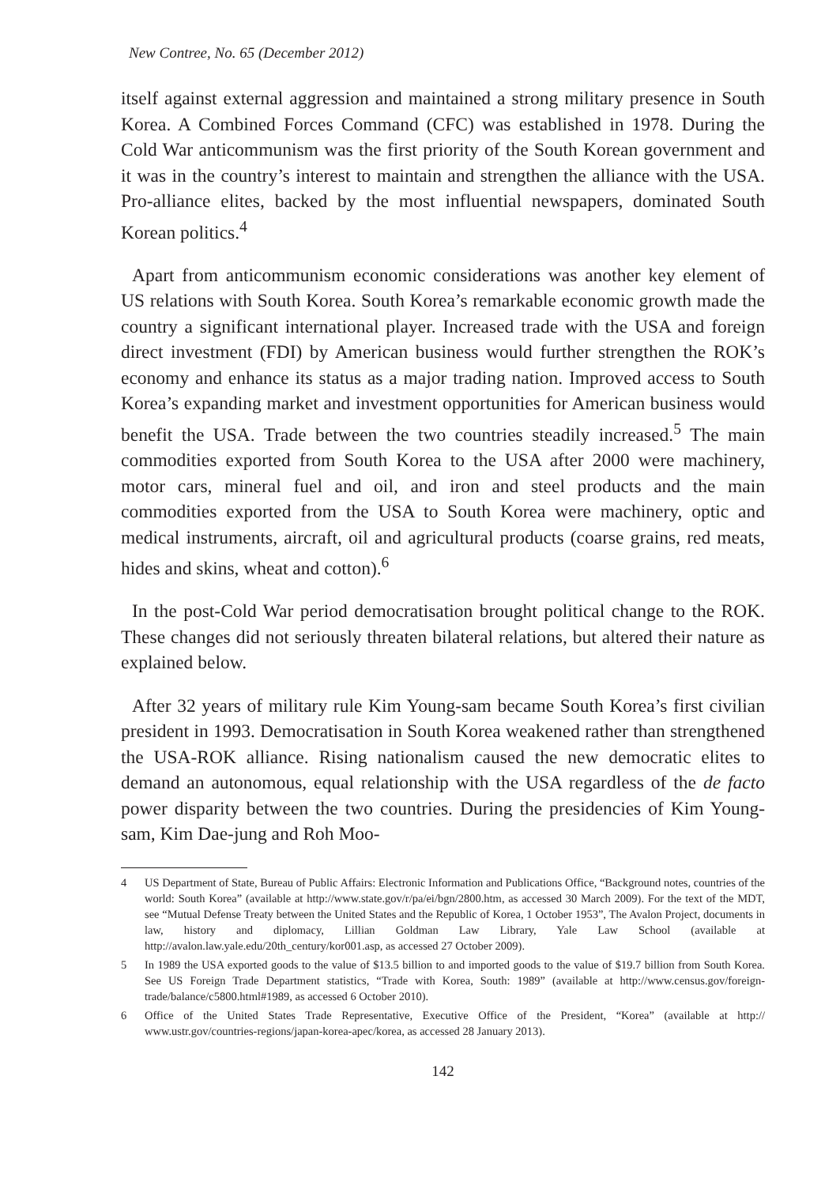New Contree, No. 65 (December 2012)
itself against external aggression and maintained a strong military presence in South Korea. A Combined Forces Command (CFC) was established in 1978. During the Cold War anticommunism was the first priority of the South Korean government and it was in the country’s interest to maintain and strengthen the alliance with the USA. Pro-alliance elites, backed by the most influential newspapers, dominated South Korean politics.<sup>4</sup>
Apart from anticommunism economic considerations was another key element of US relations with South Korea. South Korea’s remarkable economic growth made the country a significant international player. Increased trade with the USA and foreign direct investment (FDI) by American business would further strengthen the ROK’s economy and enhance its status as a major trading nation. Improved access to South Korea’s expanding market and investment opportunities for American business would benefit the USA. Trade between the two countries steadily increased.<sup>5</sup> The main commodities exported from South Korea to the USA after 2000 were machinery, motor cars, mineral fuel and oil, and iron and steel products and the main commodities exported from the USA to South Korea were machinery, optic and medical instruments, aircraft, oil and agricultural products (coarse grains, red meats, hides and skins, wheat and cotton).<sup>6</sup>
In the post-Cold War period democratisation brought political change to the ROK. These changes did not seriously threaten bilateral relations, but altered their nature as explained below.
After 32 years of military rule Kim Young-sam became South Korea’s first civilian president in 1993. Democratisation in South Korea weakened rather than strengthened the USA-ROK alliance. Rising nationalism caused the new democratic elites to demand an autonomous, equal relationship with the USA regardless of the de facto power disparity between the two countries. During the presidencies of Kim Young-sam, Kim Dae-jung and Roh Moo-
4 US Department of State, Bureau of Public Affairs: Electronic Information and Publications Office, “Background notes, countries of the world: South Korea” (available at http://www.state.gov/r/pa/ei/bgn/2800.htm, as accessed 30 March 2009). For the text of the MDT, see “Mutual Defense Treaty between the United States and the Republic of Korea, 1 October 1953”, The Avalon Project, documents in law, history and diplomacy, Lillian Goldman Law Library, Yale Law School (available at http://avalon.law.yale.edu/20th_century/kor001.asp, as accessed 27 October 2009).
5 In 1989 the USA exported goods to the value of $13.5 billion to and imported goods to the value of $19.7 billion from South Korea. See US Foreign Trade Department statistics, “Trade with Korea, South: 1989” (available at http://www.census.gov/foreign-trade/balance/c5800.html#1989, as accessed 6 October 2010).
6 Office of the United States Trade Representative, Executive Office of the President, “Korea” (available at http:// www.ustr.gov/countries-regions/japan-korea-apec/korea, as accessed 28 January 2013).
142